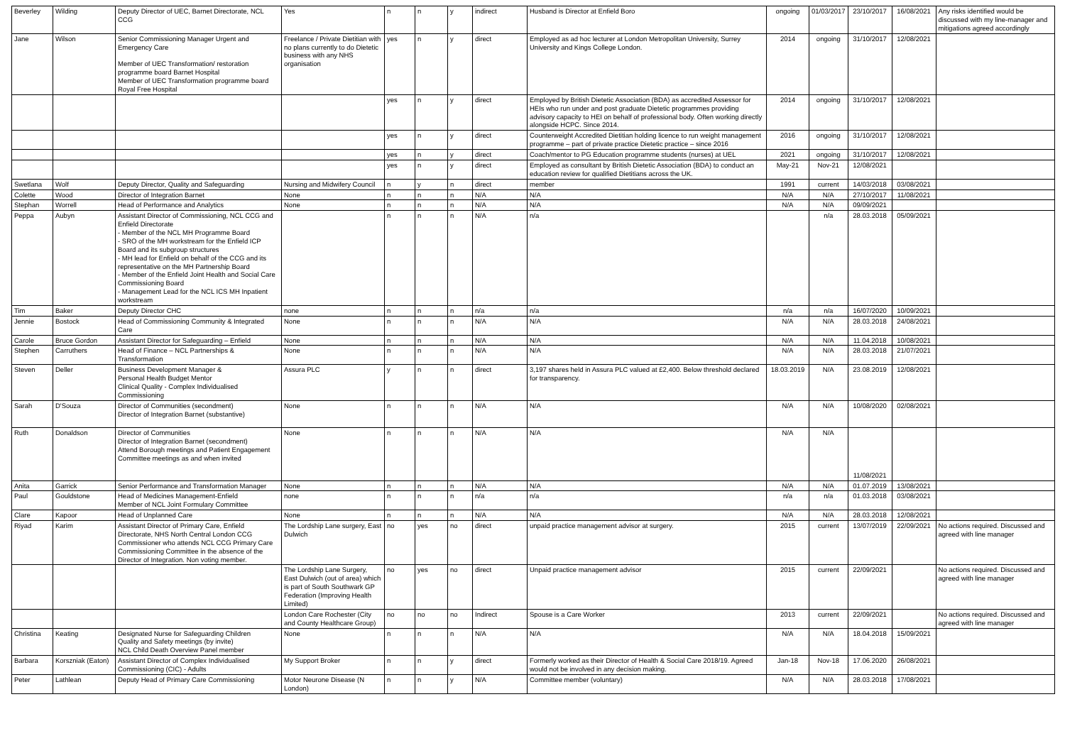| Beverley | Wilding | Deputy Director of UEC, Barnet Directorate, NCL CCG | Yes | n | n | y | indirect | Husband is Director at Enfield Boro | ongoing | 01/03/2017 | 23/10/2017 | 16/08/2021 | Any risks identified would be discussed with my line-manager and mitigations agreed accordingly |
| Jane | Wilson | Senior Commissioning Manager Urgent and Emergency Care Member of UEC Transformation/ restoration programme board Barnet Hospital Member of UEC Transformation programme board Royal Free Hospital | Freelance / Private Dietitian with no plans currently to do Dietetic business with any NHS organisation | yes | n | y | direct | Employed as ad hoc lecturer at London Metropolitan University, Surrey University and Kings College London. | 2014 | ongoing | 31/10/2017 | 12/08/2021 | |
| | | | | yes | n | y | direct | Employed by British Dietetic Association (BDA) as accredited Assessor for HEIs who run under and post graduate Dietetic programmes providing advisory capacity to HEI on behalf of professional body. Often working directly alongside HCPC. Since 2014. | 2014 | ongoing | 31/10/2017 | 12/08/2021 | |
| | | | | yes | n | y | direct | Counterweight Accredited Dietitian holding licence to run weight management programme – part of private practice Dietetic practice – since 2016 | 2016 | ongoing | 31/10/2017 | 12/08/2021 | |
| | | | | yes | n | y | direct | Coach/mentor to PG Education programme students (nurses) at UEL | 2021 | ongoing | 31/10/2017 | 12/08/2021 | |
| | | | | yes | n | y | direct | Employed as consultant by British Dietetic Association (BDA) to conduct an education review for qualified Dietitians across the UK. | May-21 | Nov-21 | 12/08/2021 | | |
| Swetlana | Wolf | Deputy Director, Quality and Safeguarding | Nursing and Midwifery Council | n | y | n | direct | member | 1991 | current | 14/03/2018 | 03/08/2021 | |
| Colette | Wood | Director of Integration Barnet | None | n | n | n | N/A | N/A | N/A | N/A | 27/10/2017 | 11/08/2021 | |
| Stephan | Worrell | Head of Performance and Analytics | None | n | n | n | N/A | N/A | N/A | N/A | 09/09/2021 | | |
| Peppa | Aubyn | Assistant Director of Commissioning, NCL CCG and Enfield Directorate - Member of the NCL MH Programme Board - SRO of the MH workstream for the Enfield ICP Board and its subgroup structures - MH lead for Enfield on behalf of the CCG and its representative on the MH Partnership Board - Member of the Enfield Joint Health and Social Care Commissioning Board - Management Lead for the NCL ICS MH Inpatient workstream | | n | n | n | N/A | n/a | | n/a | 28.03.2018 | 05/09/2021 | |
| Tim | Baker | Deputy Director CHC | none | n | n | n | n/a | n/a | n/a | n/a | 16/07/2020 | 10/09/2021 | |
| Jennie | Bostock | Head of Commissioning Community & Integrated Care | None | n | n | n | N/A | N/A | N/A | N/A | 28.03.2018 | 24/08/2021 | |
| Carole | Bruce Gordon | Assistant Director for Safeguarding – Enfield | None | n | n | n | N/A | N/A | N/A | N/A | 11.04.2018 | 10/08/2021 | |
| Stephen | Carruthers | Head of Finance – NCL Partnerships & Transformation | None | n | n | n | N/A | N/A | N/A | N/A | 28.03.2018 | 21/07/2021 | |
| Steven | Deller | Business Development Manager & Personal Health Budget Mentor Clinical Quality - Complex Individualised Commissioning | Assura PLC | y | n | n | direct | 3,197 shares held in Assura PLC valued at £2,400. Below threshold declared for transparency. | 18.03.2019 | N/A | 23.08.2019 | 12/08/2021 | |
| Sarah | D'Souza | Director of Communities (secondment) Director of Integration Barnet (substantive) | None | n | n | n | N/A | N/A | N/A | N/A | 10/08/2020 | 02/08/2021 | |
| Ruth | Donaldson | Director of Communities Director of Integration Barnet (secondment) Attend Borough meetings and Patient Engagement Committee meetings as and when invited | None | n | n | n | N/A | N/A | N/A | N/A | 11/08/2021 | | |
| Anita | Garrick | Senior Performance and Transformation Manager | None | n | n | n | N/A | N/A | N/A | N/A | 01.07.2019 | 13/08/2021 | |
| Paul | Gouldstone | Head of Medicines Management-Enfield Member of NCL Joint Formulary Committee | none | n | n | n | n/a | n/a | n/a | n/a | 01.03.2018 | 03/08/2021 | |
| Clare | Kapoor | Head of Unplanned Care | None | n | n | n | N/A | N/A | N/A | N/A | 28.03.2018 | 12/08/2021 | |
| Riyad | Karim | Assistant Director of Primary Care, Enfield Directorate, NHS North Central London CCG Commissioner who attends NCL CCG Primary Care Commissioning Committee in the absence of the Director of Integration. Non voting member. | The Lordship Lane surgery, East Dulwich | no | yes | no | direct | unpaid practice management advisor at surgery. | 2015 | current | 13/07/2019 | 22/09/2021 | No actions required. Discussed and agreed with line manager |
| | | | The Lordship Lane Surgery, East Dulwich (out of area) which is part of South Southwark GP Federation (Improving Health Limited) | no | yes | no | direct | Unpaid practice management advisor | 2015 | current | 22/09/2021 | | No actions required. Discussed and agreed with line manager |
| | | | London Care Rochester (City and County Healthcare Group) | no | no | no | Indirect | Spouse is a Care Worker | 2013 | current | 22/09/2021 | | No actions required. Discussed and agreed with line manager |
| Christina | Keating | Designated Nurse for Safeguarding Children Quality and Safety meetings (by invite) NCL Child Death Overview Panel member | None | n | n | n | N/A | N/A | N/A | N/A | 18.04.2018 | 15/09/2021 | |
| Barbara | Korszniak (Eaton) | Assistant Director of Complex Individualised Commissioning (CIC) - Adults | My Support Broker | n | n | y | direct | Formerly worked as their Director of Health & Social Care 2018/19. Agreed would not be involved in any decision making. | Jan-18 | Nov-18 | 17.06.2020 | 26/08/2021 | |
| Peter | Lathlean | Deputy Head of Primary Care Commissioning | Motor Neurone Disease (N London) | n | n | y | N/A | Committee member (voluntary) | N/A | N/A | 28.03.2018 | 17/08/2021 | |